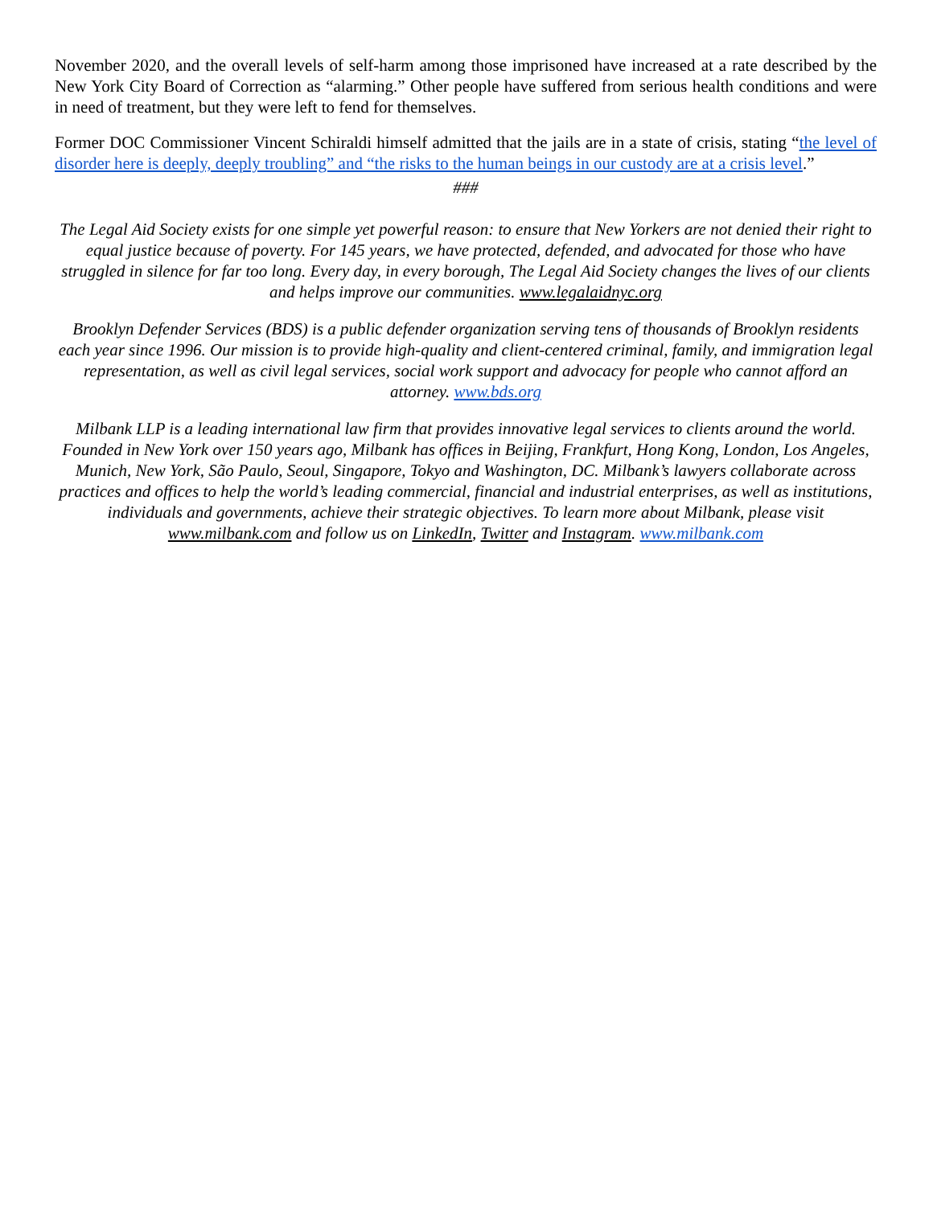November 2020, and the overall levels of self-harm among those imprisoned have increased at a rate described by the New York City Board of Correction as “alarming.” Other people have suffered from serious health conditions and were in need of treatment, but they were left to fend for themselves.
Former DOC Commissioner Vincent Schiraldi himself admitted that the jails are in a state of crisis, stating “the level of disorder here is deeply, deeply troubling” and “the risks to the human beings in our custody are at a crisis level.”
###
The Legal Aid Society exists for one simple yet powerful reason: to ensure that New Yorkers are not denied their right to equal justice because of poverty. For 145 years, we have protected, defended, and advocated for those who have struggled in silence for far too long. Every day, in every borough, The Legal Aid Society changes the lives of our clients and helps improve our communities. www.legalaidnyc.org
Brooklyn Defender Services (BDS) is a public defender organization serving tens of thousands of Brooklyn residents each year since 1996. Our mission is to provide high-quality and client-centered criminal, family, and immigration legal representation, as well as civil legal services, social work support and advocacy for people who cannot afford an attorney. www.bds.org
Milbank LLP is a leading international law firm that provides innovative legal services to clients around the world. Founded in New York over 150 years ago, Milbank has offices in Beijing, Frankfurt, Hong Kong, London, Los Angeles, Munich, New York, São Paulo, Seoul, Singapore, Tokyo and Washington, DC. Milbank’s lawyers collaborate across practices and offices to help the world’s leading commercial, financial and industrial enterprises, as well as institutions, individuals and governments, achieve their strategic objectives. To learn more about Milbank, please visit www.milbank.com and follow us on LinkedIn, Twitter and Instagram. www.milbank.com